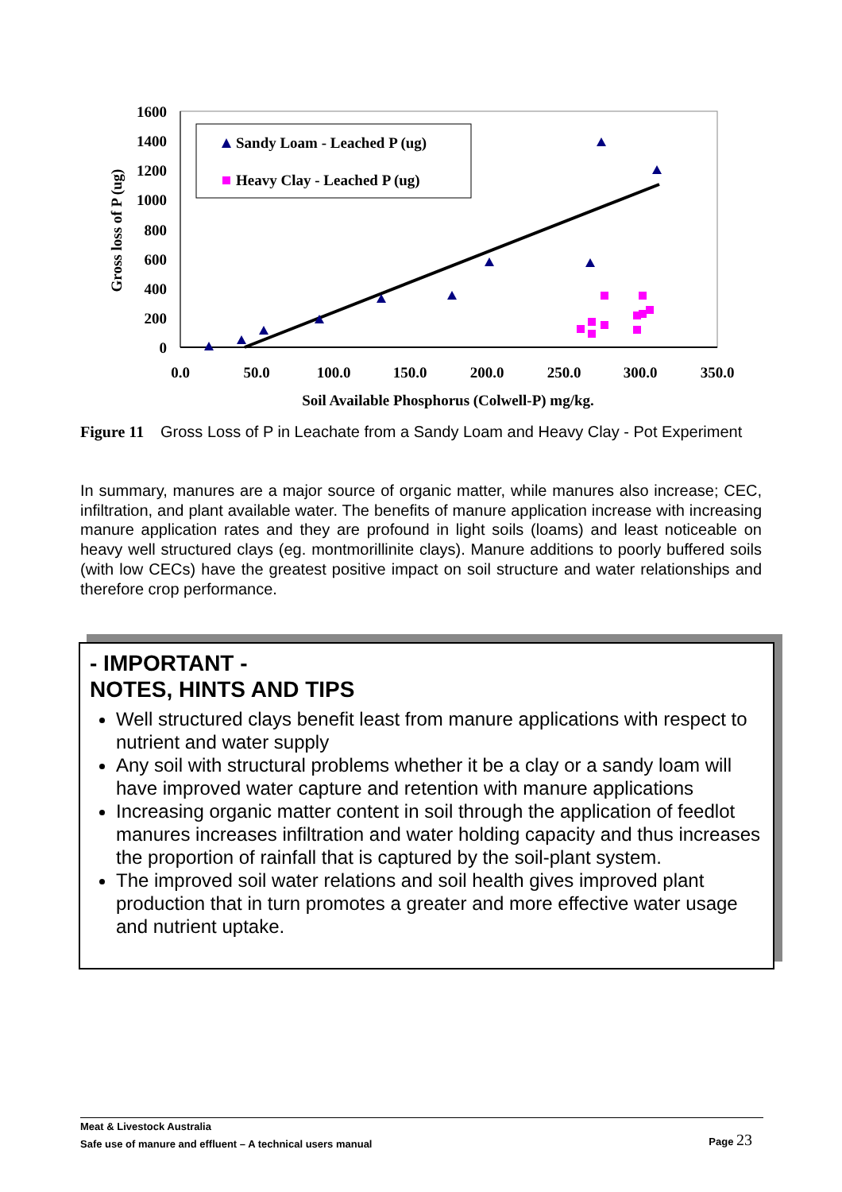1600
1400
1200
1000
800
600
400
200
0
0.0
50.0
100.0
150.0
200.0
250.0
300.0
350.0
Soil Available Phosphorus (Colwell-P) mg/kg.
Gross loss of P (ug)
Sandy Loam - Leached P (ug)
Heavy Clay - Leached P (ug)
Figure 11 Gross Loss of P in Leachate from a Sandy Loam and Heavy Clay - Pot Experiment
In summary, manures are a major source of organic matter, while manures also increase; CEC, infiltration, and plant available water. The benefits of manure application increase with increasing manure application rates and they are profound in light soils (loams) and least noticeable on heavy well structured clays (eg. montmorillinite clays). Manure additions to poorly buffered soils (with low CECs) have the greatest positive impact on soil structure and water relationships and therefore crop performance.
- IMPORTANT -
NOTES, HINTS AND TIPS
Well structured clays benefit least from manure applications with respect to nutrient and water supply
Any soil with structural problems whether it be a clay or a sandy loam will have improved water capture and retention with manure applications
Increasing organic matter content in soil through the application of feedlot manures increases infiltration and water holding capacity and thus increases the proportion of rainfall that is captured by the soil-plant system.
The improved soil water relations and soil health gives improved plant production that in turn promotes a greater and more effective water usage and nutrient uptake.
Meat & Livestock Australia
Safe use of manure and effluent – A technical users manual
Page 23